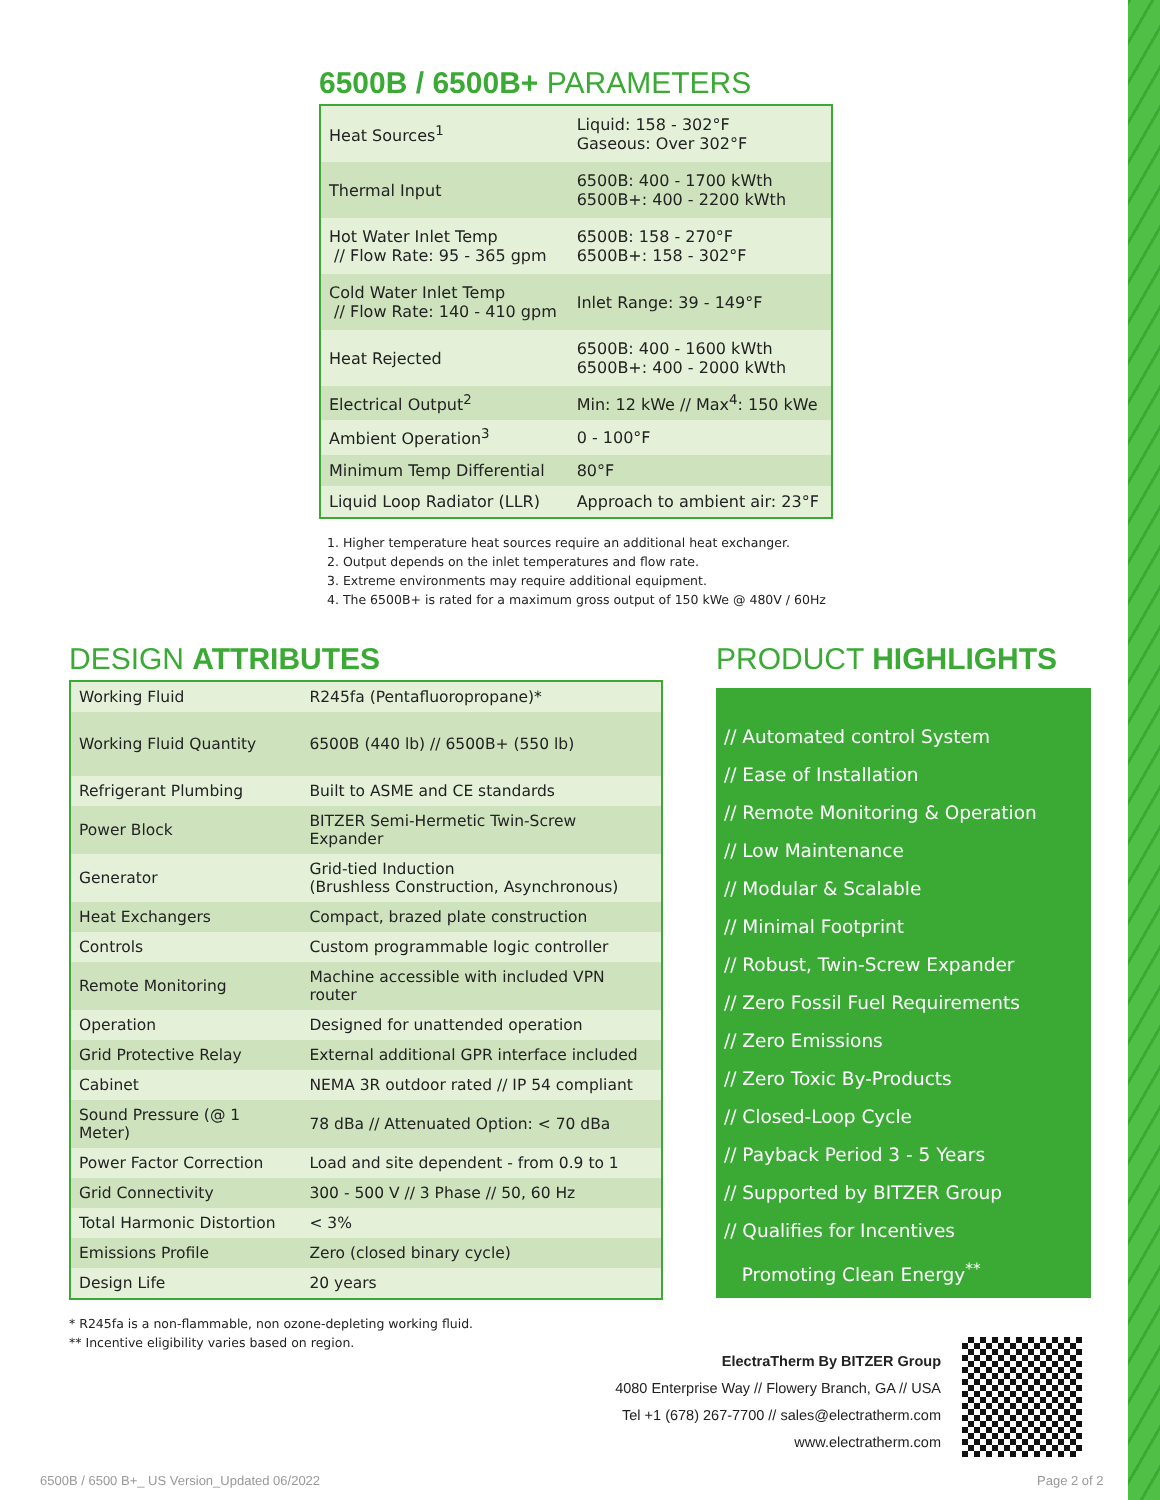6500B / 6500B+ PARAMETERS
| Heat Sources<sup>1</sup> | Liquid: 158 - 302°F Gaseous: Over 302°F |
| Thermal Input | 6500B: 400 - 1700 kWth 6500B+: 400 - 2200 kWth |
| Hot Water Inlet Temp // Flow Rate: 95 - 365 gpm | 6500B: 158 - 270°F 6500B+: 158 - 302°F |
| Cold Water Inlet Temp // Flow Rate: 140 - 410 gpm | Inlet Range: 39 - 149°F |
| Heat Rejected | 6500B: 400 - 1600 kWth 6500B+: 400 - 2000 kWth |
| Electrical Output<sup>2</sup> | Min: 12 kWe // Max<sup>4</sup>: 150 kWe |
| Ambient Operation<sup>3</sup> | 0 - 100°F |
| Minimum Temp Differential | 80°F |
| Liquid Loop Radiator (LLR) | Approach to ambient air: 23°F |
1. Higher temperature heat sources require an additional heat exchanger.
2. Output depends on the inlet temperatures and flow rate.
3. Extreme environments may require additional equipment.
4. The 6500B+ is rated for a maximum gross output of 150 kWe @ 480V / 60Hz
DESIGN ATTRIBUTES
| Working Fluid | R245fa (Pentafluoropropane)* |
| Working Fluid Quantity | 6500B (440 lb) // 6500B+ (550 lb) |
| Refrigerant Plumbing | Built to ASME and CE standards |
| Power Block | BITZER Semi-Hermetic Twin-Screw Expander |
| Generator | Grid-tied Induction (Brushless Construction, Asynchronous) |
| Heat Exchangers | Compact, brazed plate construction |
| Controls | Custom programmable logic controller |
| Remote Monitoring | Machine accessible with included VPN router |
| Operation | Designed for unattended operation |
| Grid Protective Relay | External additional GPR interface included |
| Cabinet | NEMA 3R outdoor rated // IP 54 compliant |
| Sound Pressure (@ 1 Meter) | 78 dBa // Attenuated Option: < 70 dBa |
| Power Factor Correction | Load and site dependent - from 0.9 to 1 |
| Grid Connectivity | 300 - 500 V // 3 Phase // 50, 60 Hz |
| Total Harmonic Distortion | < 3% |
| Emissions Profile | Zero (closed binary cycle) |
| Design Life | 20 years |
* R245fa is a non-flammable, non ozone-depleting working fluid.
** Incentive eligibility varies based on region.
PRODUCT HIGHLIGHTS
// Automated control System
// Ease of Installation
// Remote Monitoring & Operation
// Low Maintenance
// Modular & Scalable
// Minimal Footprint
// Robust, Twin-Screw Expander
// Zero Fossil Fuel Requirements
// Zero Emissions
// Zero Toxic By-Products
// Closed-Loop Cycle
// Payback Period 3 - 5 Years
// Supported by BITZER Group
// Qualifies for Incentives
Promoting Clean Energy<sup>**</sup>
ElectraTherm By BITZER Group
4080 Enterprise Way // Flowery Branch, GA // USA
Tel +1 (678) 267-7700 // sales@electratherm.com
www.electratherm.com
6500B / 6500 B+_ US Version_Updated 06/2022
Page 2 of 2